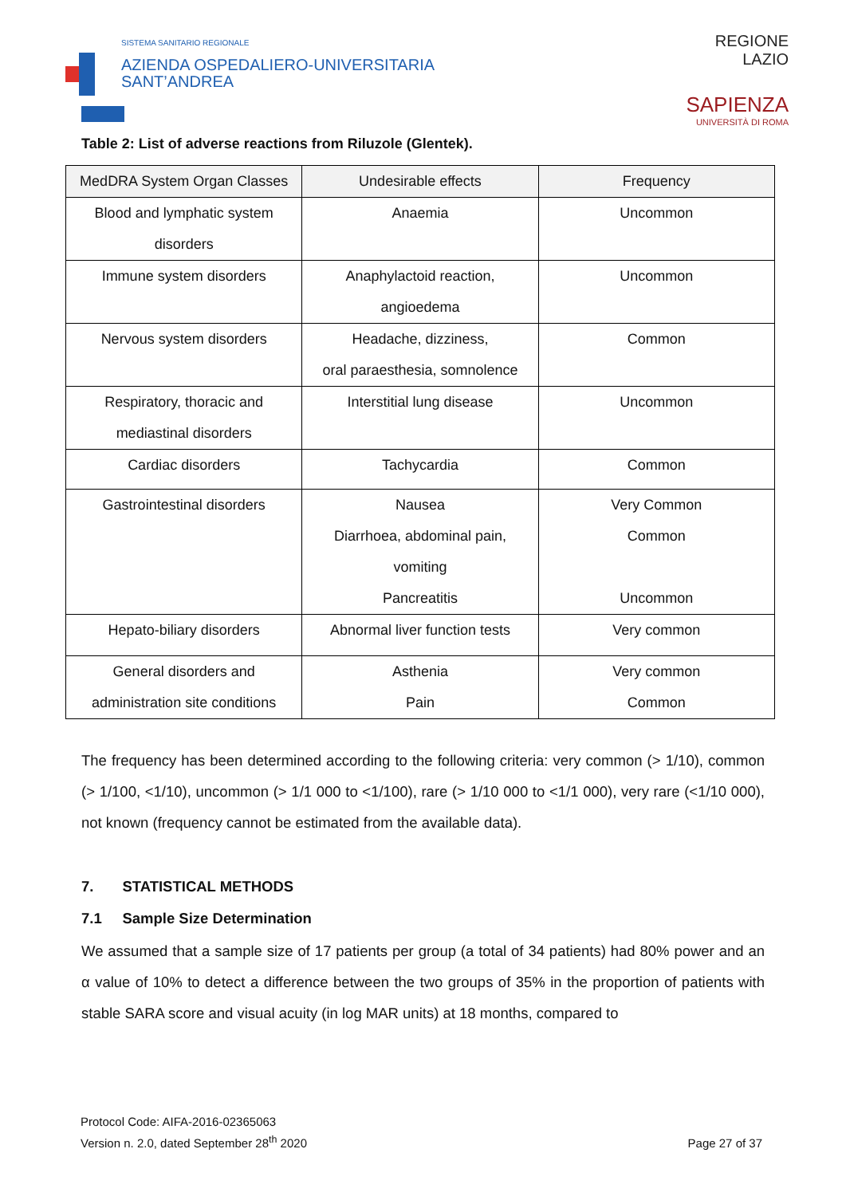SISTEMA SANITARIO REGIONALE
AZIENDA OSPEDALIERO-UNIVERSITARIA
SANT’ANDREA
REGIONE
LAZIO
SAPIENZA
UNIVERSITÀ DI ROMA
Table 2: List of adverse reactions from Riluzole (Glentek).
| MedDRA System Organ Classes | Undesirable effects | Frequency |
| --- | --- | --- |
| Blood and lymphatic system disorders | Anaemia | Uncommon |
| Immune system disorders | Anaphylactoid reaction, angioedema | Uncommon |
| Nervous system disorders | Headache, dizziness, oral paraesthesia, somnolence | Common |
| Respiratory, thoracic and mediastinal disorders | Interstitial lung disease | Uncommon |
| Cardiac disorders | Tachycardia | Common |
| Gastrointestinal disorders | Nausea Diarrhoea, abdominal pain, vomiting Pancreatitis | Very Common Common Uncommon |
| Hepato-biliary disorders | Abnormal liver function tests | Very common |
| General disorders and administration site conditions | Asthenia Pain | Very common Common |
The frequency has been determined according to the following criteria: very common (> 1/10), common (> 1/100, <1/10), uncommon (> 1/1 000 to <1/100), rare (> 1/10 000 to <1/1 000), very rare (<1/10 000), not known (frequency cannot be estimated from the available data).
7. STATISTICAL METHODS
7.1 Sample Size Determination
We assumed that a sample size of 17 patients per group (a total of 34 patients) had 80% power and an α value of 10% to detect a difference between the two groups of 35% in the proportion of patients with stable SARA score and visual acuity (in log MAR units) at 18 months, compared to
Protocol Code: AIFA-2016-02365063
Version n. 2.0, dated September 28<sup>th</sup> 2020
Page 27 of 37